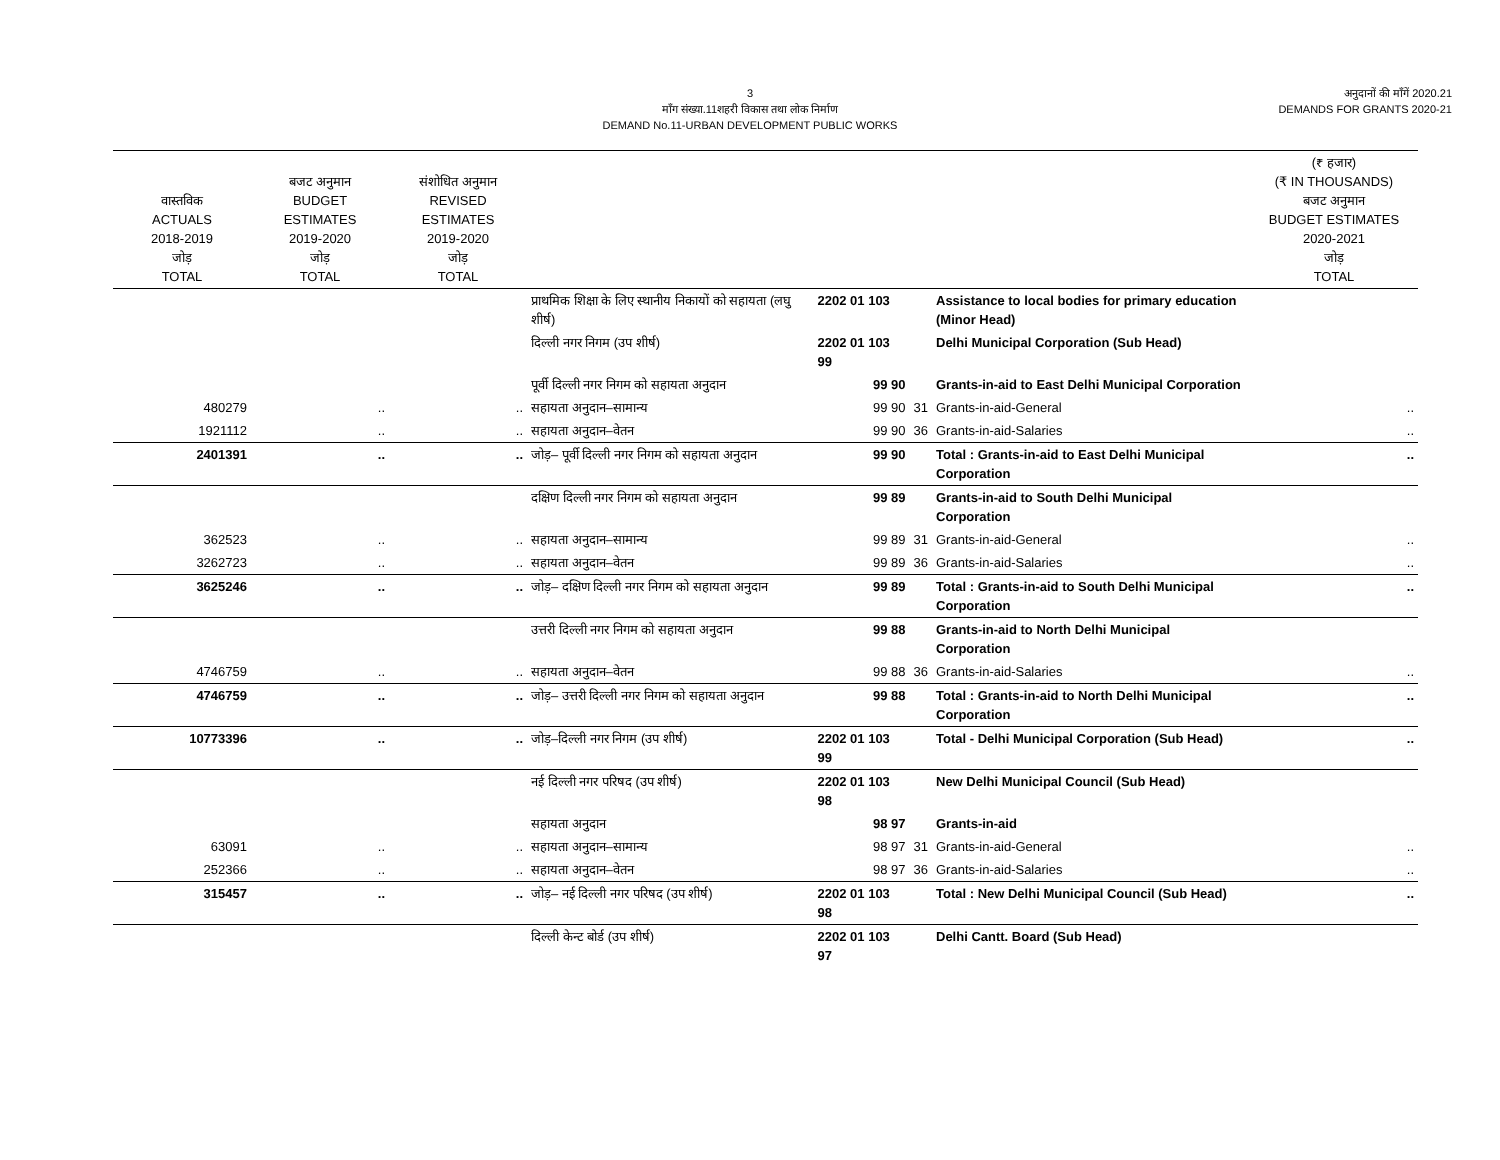3
माँग संख्या.11शहरी विकास तथा लोक निर्माण
DEMAND No.11-URBAN DEVELOPMENT PUBLIC WORKS
अनुदानों की माँगें 2020.21
DEMANDS FOR GRANTS 2020-21
| वास्तविक ACTUALS 2018-2019 जोड़ TOTAL | बजट अनुमान BUDGET ESTIMATES 2019-2020 जोड़ TOTAL | संशोधित अनुमान REVISED ESTIMATES 2019-2020 जोड़ TOTAL | | | | | (₹ हजार) (₹ IN THOUSANDS) बजट अनुमान BUDGET ESTIMATES 2020-2021 जोड़ TOTAL |
| --- | --- | --- | --- | --- | --- | --- | --- |
| | | | प्राथमिक शिक्षा के लिए स्थानीय निकायों को सहायता (लघु शीर्ष) | 2202 01 103 | | Assistance to local bodies for primary education (Minor Head) | |
| | | | दिल्ली नगर निगम (उप शीर्ष) | 2202 01 103 99 | | Delhi Municipal Corporation (Sub Head) | |
| | | | पूर्वी दिल्ली नगर निगम को सहायता अनुदान | 99 90 | | Grants-in-aid to East Delhi Municipal Corporation | |
| 480279 | .. | .. | सहायता अनुदान–सामान्य | 99 90 | 31 | Grants-in-aid-General | .. |
| 1921112 | .. | .. | सहायता अनुदान–वेतन | 99 90 | 36 | Grants-in-aid-Salaries | .. |
| 2401391 | .. | .. | जोड़– पूर्वी दिल्ली नगर निगम को सहायता अनुदान | 99 90 | | Total : Grants-in-aid to East Delhi Municipal Corporation | .. |
| | | | दक्षिण दिल्ली नगर निगम को सहायता अनुदान | 99 89 | | Grants-in-aid to South Delhi Municipal Corporation | |
| 362523 | .. | .. | सहायता अनुदान–सामान्य | 99 89 | 31 | Grants-in-aid-General | .. |
| 3262723 | .. | .. | सहायता अनुदान–वेतन | 99 89 | 36 | Grants-in-aid-Salaries | .. |
| 3625246 | .. | .. | जोड़– दक्षिण दिल्ली नगर निगम को सहायता अनुदान | 99 89 | | Total : Grants-in-aid to South Delhi Municipal Corporation | .. |
| | | | उत्तरी दिल्ली नगर निगम को सहायता अनुदान | 99 88 | | Grants-in-aid to North Delhi Municipal Corporation | |
| 4746759 | .. | .. | सहायता अनुदान–वेतन | 99 88 | 36 | Grants-in-aid-Salaries | .. |
| 4746759 | .. | .. | जोड़– उत्तरी दिल्ली नगर निगम को सहायता अनुदान | 99 88 | | Total : Grants-in-aid to North Delhi Municipal Corporation | .. |
| 10773396 | .. | .. | जोड़–दिल्ली नगर निगम (उप शीर्ष) | 2202 01 103 99 | | Total - Delhi Municipal Corporation (Sub Head) | .. |
| | | | नई दिल्ली नगर परिषद (उप शीर्ष) | 2202 01 103 98 | | New Delhi Municipal Council (Sub Head) | |
| | | | सहायता अनुदान | 98 97 | | Grants-in-aid | |
| 63091 | .. | .. | सहायता अनुदान–सामान्य | 98 97 | 31 | Grants-in-aid-General | .. |
| 252366 | .. | .. | सहायता अनुदान–वेतन | 98 97 | 36 | Grants-in-aid-Salaries | .. |
| 315457 | .. | .. | जोड़– नई दिल्ली नगर परिषद (उप शीर्ष) | 2202 01 103 98 | | Total : New Delhi Municipal Council (Sub Head) | .. |
| | | | दिल्ली केन्ट बोर्ड (उप शीर्ष) | 2202 01 103 97 | | Delhi Cantt. Board (Sub Head) | |